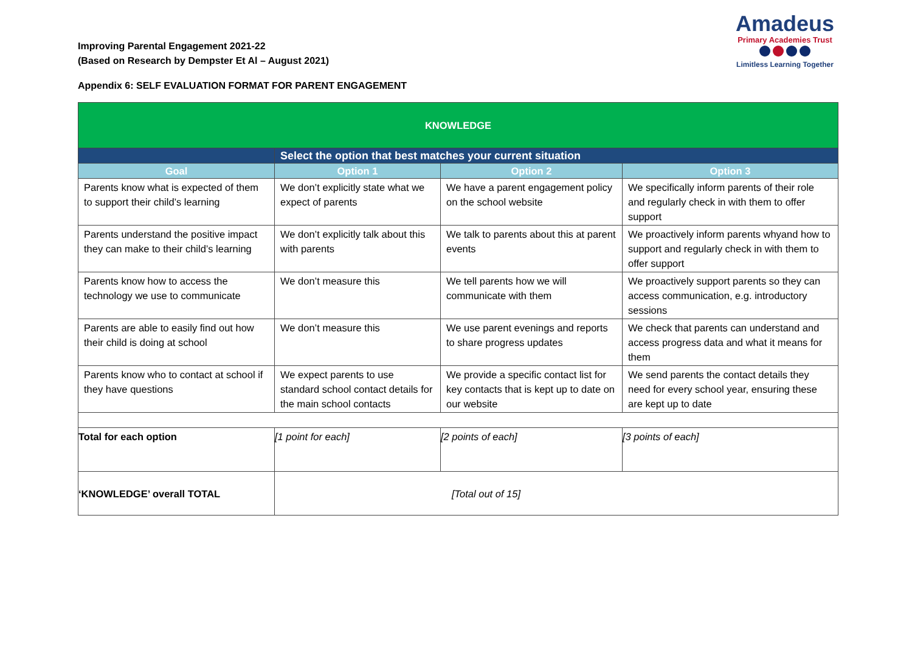Improving Parental Engagement 2021-22
(Based on Research by Dempster Et Al – August 2021)
Appendix 6: SELF EVALUATION FORMAT FOR PARENT ENGAGEMENT
Amadeus
Primary Academies Trust
Limitless Learning Together
| KNOWLEDGE | | | |
| | Select the option that best matches your current situation | | |
| Goal | Option 1 | Option 2 | Option 3 |
| Parents know what is expected of them to support their child’s learning | We don’t explicitly state what we expect of parents | We have a parent engagement policy on the school website | We specifically inform parents of their role and regularly check in with them to offer support |
| Parents understand the positive impact they can make to their child’s learning | We don’t explicitly talk about this with parents | We talk to parents about this at parent events | We proactively inform parents whyand how to support and regularly check in with them to offer support |
| Parents know how to access the technology we use to communicate | We don’t measure this | We tell parents how we will communicate with them | We proactively support parents so they can access communication, e.g. introductory sessions |
| Parents are able to easily find out how their child is doing at school | We don’t measure this | We use parent evenings and reports to share progress updates | We check that parents can understand and access progress data and what it means for them |
| Parents know who to contact at school if they have questions | We expect parents to use standard school contact details for the main school contacts | We provide a specific contact list for key contacts that is kept up to date on our website | We send parents the contact details they need for every school year, ensuring these are kept up to date |
| Total for each option | [1 point for each] | [2 points of each] | [3 points of each] |
| ‘KNOWLEDGE’ overall TOTAL | [Total out of 15] | | |